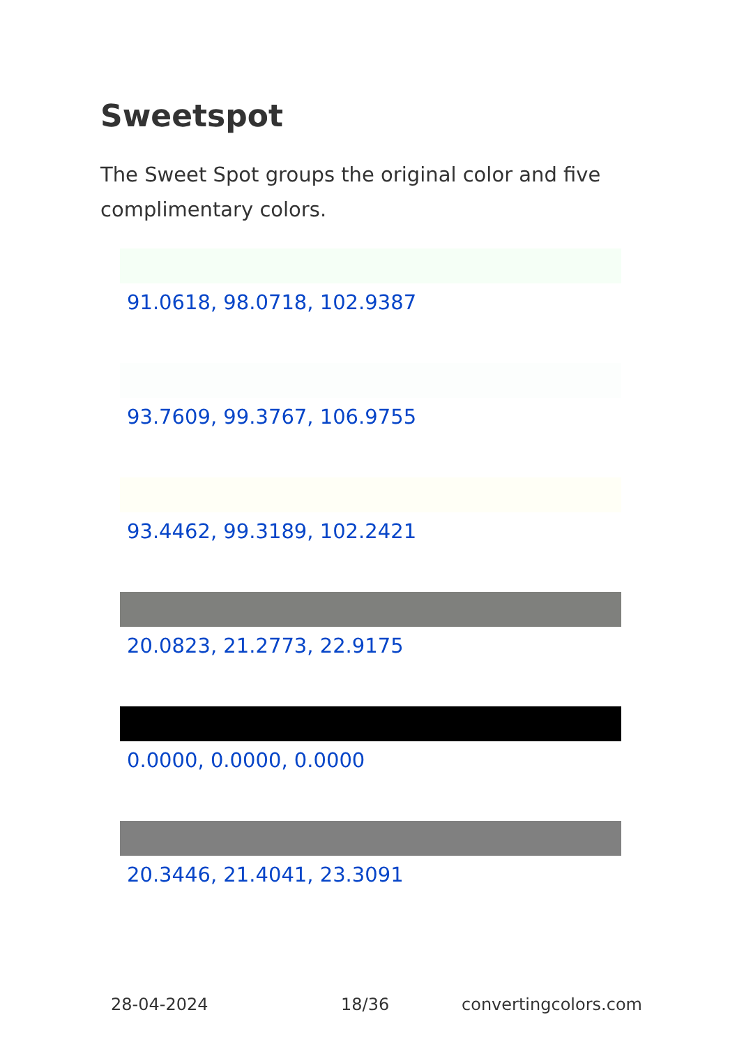Sweetspot
The Sweet Spot groups the original color and five complimentary colors.
91.0618, 98.0718, 102.9387
93.7609, 99.3767, 106.9755
93.4462, 99.3189, 102.2421
20.0823, 21.2773, 22.9175
0.0000, 0.0000, 0.0000
20.3446, 21.4041, 23.3091
28-04-2024 18/36 convertingcolors.com